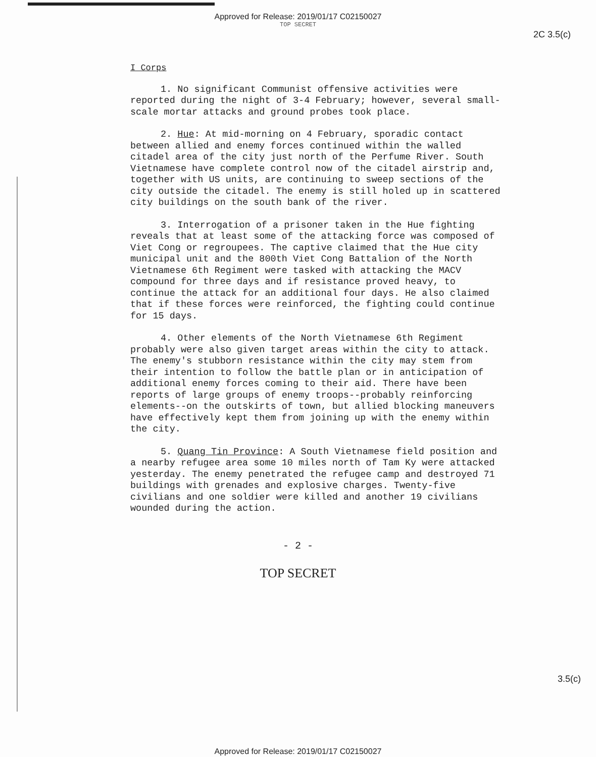Approved for Release: 2019/01/17 C02150027
TOP SECRET
2C 3.5(c)
I Corps
1. No significant Communist offensive activities were reported during the night of 3-4 February; however, several small-scale mortar attacks and ground probes took place.
2. Hue: At mid-morning on 4 February, sporadic contact between allied and enemy forces continued within the walled citadel area of the city just north of the Perfume River. South Vietnamese have complete control now of the citadel airstrip and, together with US units, are continuing to sweep sections of the city outside the citadel. The enemy is still holed up in scattered city buildings on the south bank of the river.
3. Interrogation of a prisoner taken in the Hue fighting reveals that at least some of the attacking force was composed of Viet Cong or regroupees. The captive claimed that the Hue city municipal unit and the 800th Viet Cong Battalion of the North Vietnamese 6th Regiment were tasked with attacking the MACV compound for three days and if resistance proved heavy, to continue the attack for an additional four days. He also claimed that if these forces were reinforced, the fighting could continue for 15 days.
4. Other elements of the North Vietnamese 6th Regiment probably were also given target areas within the city to attack. The enemy's stubborn resistance within the city may stem from their intention to follow the battle plan or in anticipation of additional enemy forces coming to their aid. There have been reports of large groups of enemy troops--probably reinforcing elements--on the outskirts of town, but allied blocking maneuvers have effectively kept them from joining up with the enemy within the city.
5. Quang Tin Province: A South Vietnamese field position and a nearby refugee area some 10 miles north of Tam Ky were attacked yesterday. The enemy penetrated the refugee camp and destroyed 71 buildings with grenades and explosive charges. Twenty-five civilians and one soldier were killed and another 19 civilians wounded during the action.
- 2 -
TOP SECRET
3.5(c)
Approved for Release: 2019/01/17 C02150027